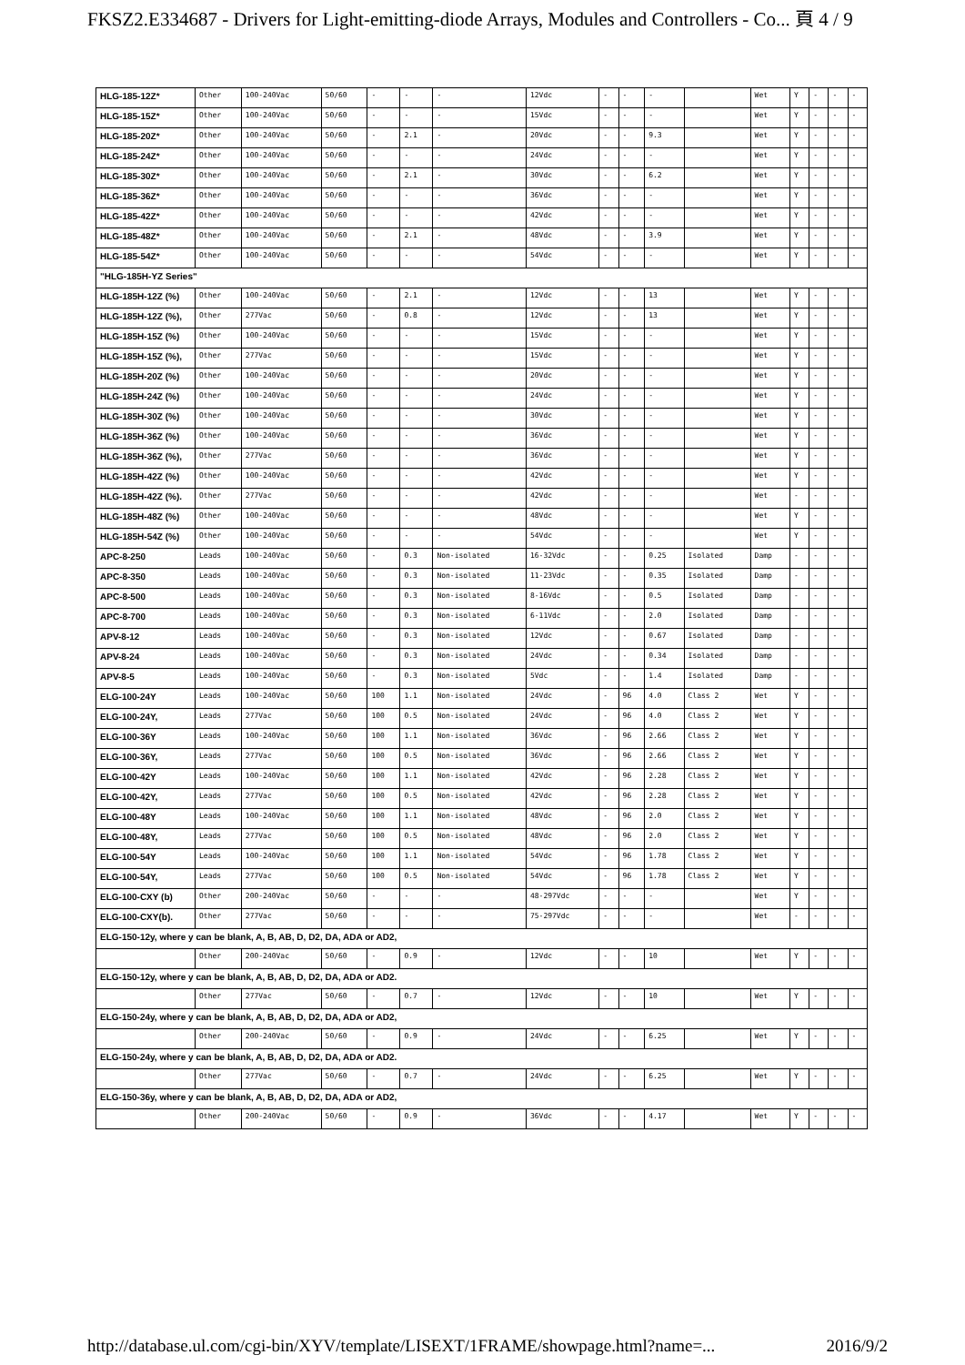FKSZ2.E334687 - Drivers for Light-emitting-diode Arrays, Modules and Controllers - Co... 頁 4 / 9
| HLG-185-12Z* | Other | 100-240Vac | 50/60 | - | - | - | 12Vdc | - | - | - | | Wet | Y | - | - | - |
| HLG-185-15Z* | Other | 100-240Vac | 50/60 | - | - | - | 15Vdc | - | - | - | | Wet | Y | - | - | - |
| HLG-185-20Z* | Other | 100-240Vac | 50/60 | - | 2.1 | - | 20Vdc | - | - | 9.3 | | Wet | Y | - | - | - |
| HLG-185-24Z* | Other | 100-240Vac | 50/60 | - | - | - | 24Vdc | - | - | - | | Wet | Y | - | - | - |
| HLG-185-30Z* | Other | 100-240Vac | 50/60 | - | 2.1 | - | 30Vdc | - | - | 6.2 | | Wet | Y | - | - | - |
| HLG-185-36Z* | Other | 100-240Vac | 50/60 | - | - | - | 36Vdc | - | - | - | | Wet | Y | - | - | - |
| HLG-185-42Z* | Other | 100-240Vac | 50/60 | - | - | - | 42Vdc | - | - | - | | Wet | Y | - | - | - |
| HLG-185-48Z* | Other | 100-240Vac | 50/60 | - | 2.1 | - | 48Vdc | - | - | 3.9 | | Wet | Y | - | - | - |
| HLG-185-54Z* | Other | 100-240Vac | 50/60 | - | - | - | 54Vdc | - | - | - | | Wet | Y | - | - | - |
| "HLG-185H-YZ Series" | | | | | | | | | | | | | | | | |
| HLG-185H-12Z (%) | Other | 100-240Vac | 50/60 | - | 2.1 | - | 12Vdc | - | - | 13 | | Wet | Y | - | - | - |
| HLG-185H-12Z (%), | Other | 277Vac | 50/60 | - | 0.8 | - | 12Vdc | - | - | 13 | | Wet | Y | - | - | - |
| HLG-185H-15Z (%) | Other | 100-240Vac | 50/60 | - | - | - | 15Vdc | - | - | - | | Wet | Y | - | - | - |
| HLG-185H-15Z (%), | Other | 277Vac | 50/60 | - | - | - | 15Vdc | - | - | - | | Wet | Y | - | - | - |
| HLG-185H-20Z (%) | Other | 100-240Vac | 50/60 | - | - | - | 20Vdc | - | - | - | | Wet | Y | - | - | - |
| HLG-185H-24Z (%) | Other | 100-240Vac | 50/60 | - | - | - | 24Vdc | - | - | - | | Wet | Y | - | - | - |
| HLG-185H-30Z (%) | Other | 100-240Vac | 50/60 | - | - | - | 30Vdc | - | - | - | | Wet | Y | - | - | - |
| HLG-185H-36Z (%) | Other | 100-240Vac | 50/60 | - | - | - | 36Vdc | - | - | - | | Wet | Y | - | - | - |
| HLG-185H-36Z (%), | Other | 277Vac | 50/60 | - | - | - | 36Vdc | - | - | - | | Wet | Y | - | - | - |
| HLG-185H-42Z (%) | Other | 100-240Vac | 50/60 | - | - | - | 42Vdc | - | - | - | | Wet | Y | - | - | - |
| HLG-185H-42Z (%). | Other | 277Vac | 50/60 | - | - | - | 42Vdc | - | - | - | | Wet | - | - | - | - |
| HLG-185H-48Z (%) | Other | 100-240Vac | 50/60 | - | - | - | 48Vdc | - | - | - | | Wet | Y | - | - | - |
| HLG-185H-54Z (%) | Other | 100-240Vac | 50/60 | - | - | - | 54Vdc | - | - | - | | Wet | Y | - | - | - |
| APC-8-250 | Leads | 100-240Vac | 50/60 | - | 0.3 | Non-isolated | 16-32Vdc | - | - | 0.25 | Isolated | Damp | - | - | - | - |
| APC-8-350 | Leads | 100-240Vac | 50/60 | - | 0.3 | Non-isolated | 11-23Vdc | - | - | 0.35 | Isolated | Damp | - | - | - | - |
| APC-8-500 | Leads | 100-240Vac | 50/60 | - | 0.3 | Non-isolated | 8-16Vdc | - | - | 0.5 | Isolated | Damp | - | - | - | - |
| APC-8-700 | Leads | 100-240Vac | 50/60 | - | 0.3 | Non-isolated | 6-11Vdc | - | - | 2.0 | Isolated | Damp | - | - | - | - |
| APV-8-12 | Leads | 100-240Vac | 50/60 | - | 0.3 | Non-isolated | 12Vdc | - | - | 0.67 | Isolated | Damp | - | - | - | - |
| APV-8-24 | Leads | 100-240Vac | 50/60 | - | 0.3 | Non-isolated | 24Vdc | - | - | 0.34 | Isolated | Damp | - | - | - | - |
| APV-8-5 | Leads | 100-240Vac | 50/60 | - | 0.3 | Non-isolated | 5Vdc | - | - | 1.4 | Isolated | Damp | - | - | - | - |
| ELG-100-24Y | Leads | 100-240Vac | 50/60 | 100 | 1.1 | Non-isolated | 24Vdc | - | 96 | 4.0 | Class 2 | Wet | Y | - | - | - |
| ELG-100-24Y, | Leads | 277Vac | 50/60 | 100 | 0.5 | Non-isolated | 24Vdc | - | 96 | 4.0 | Class 2 | Wet | Y | - | - | - |
| ELG-100-36Y | Leads | 100-240Vac | 50/60 | 100 | 1.1 | Non-isolated | 36Vdc | - | 96 | 2.66 | Class 2 | Wet | Y | - | - | - |
| ELG-100-36Y, | Leads | 277Vac | 50/60 | 100 | 0.5 | Non-isolated | 36Vdc | - | 96 | 2.66 | Class 2 | Wet | Y | - | - | - |
| ELG-100-42Y | Leads | 100-240Vac | 50/60 | 100 | 1.1 | Non-isolated | 42Vdc | - | 96 | 2.28 | Class 2 | Wet | Y | - | - | - |
| ELG-100-42Y, | Leads | 277Vac | 50/60 | 100 | 0.5 | Non-isolated | 42Vdc | - | 96 | 2.28 | Class 2 | Wet | Y | - | - | - |
| ELG-100-48Y | Leads | 100-240Vac | 50/60 | 100 | 1.1 | Non-isolated | 48Vdc | - | 96 | 2.0 | Class 2 | Wet | Y | - | - | - |
| ELG-100-48Y, | Leads | 277Vac | 50/60 | 100 | 0.5 | Non-isolated | 48Vdc | - | 96 | 2.0 | Class 2 | Wet | Y | - | - | - |
| ELG-100-54Y | Leads | 100-240Vac | 50/60 | 100 | 1.1 | Non-isolated | 54Vdc | - | 96 | 1.78 | Class 2 | Wet | Y | - | - | - |
| ELG-100-54Y, | Leads | 277Vac | 50/60 | 100 | 0.5 | Non-isolated | 54Vdc | - | 96 | 1.78 | Class 2 | Wet | Y | - | - | - |
| ELG-100-CXY (b) | Other | 200-240Vac | 50/60 | - | - | - | 48-297Vdc | - | - | - | | Wet | Y | - | - | - |
| ELG-100-CXY(b). | Other | 277Vac | 50/60 | - | - | - | 75-297Vdc | - | - | - | | Wet | - | - | - | - |
| ELG-150-12y, where y can be blank, A, B, AB, D, D2, DA, ADA or AD2, | | | | | | | | | | | | | | | | |
| | Other | 200-240Vac | 50/60 | - | 0.9 | - | 12Vdc | - | - | 10 | | Wet | Y | - | - | - |
| ELG-150-12y, where y can be blank, A, B, AB, D, D2, DA, ADA or AD2. | | | | | | | | | | | | | | | | |
| | Other | 277Vac | 50/60 | - | 0.7 | - | 12Vdc | - | - | 10 | | Wet | Y | - | - | - |
| ELG-150-24y, where y can be blank, A, B, AB, D, D2, DA, ADA or AD2, | | | | | | | | | | | | | | | | |
| | Other | 200-240Vac | 50/60 | - | 0.9 | - | 24Vdc | - | - | 6.25 | | Wet | Y | - | - | - |
| ELG-150-24y, where y can be blank, A, B, AB, D, D2, DA, ADA or AD2. | | | | | | | | | | | | | | | | |
| | Other | 277Vac | 50/60 | - | 0.7 | - | 24Vdc | - | - | 6.25 | | Wet | Y | - | - | - |
| ELG-150-36y, where y can be blank, A, B, AB, D, D2, DA, ADA or AD2, | | | | | | | | | | | | | | | | |
| | Other | 200-240Vac | 50/60 | - | 0.9 | - | 36Vdc | - | - | 4.17 | | Wet | Y | - | - | - |
http://database.ul.com/cgi-bin/XYV/template/LISEXT/1FRAME/showpage.html?name=... 2016/9/2